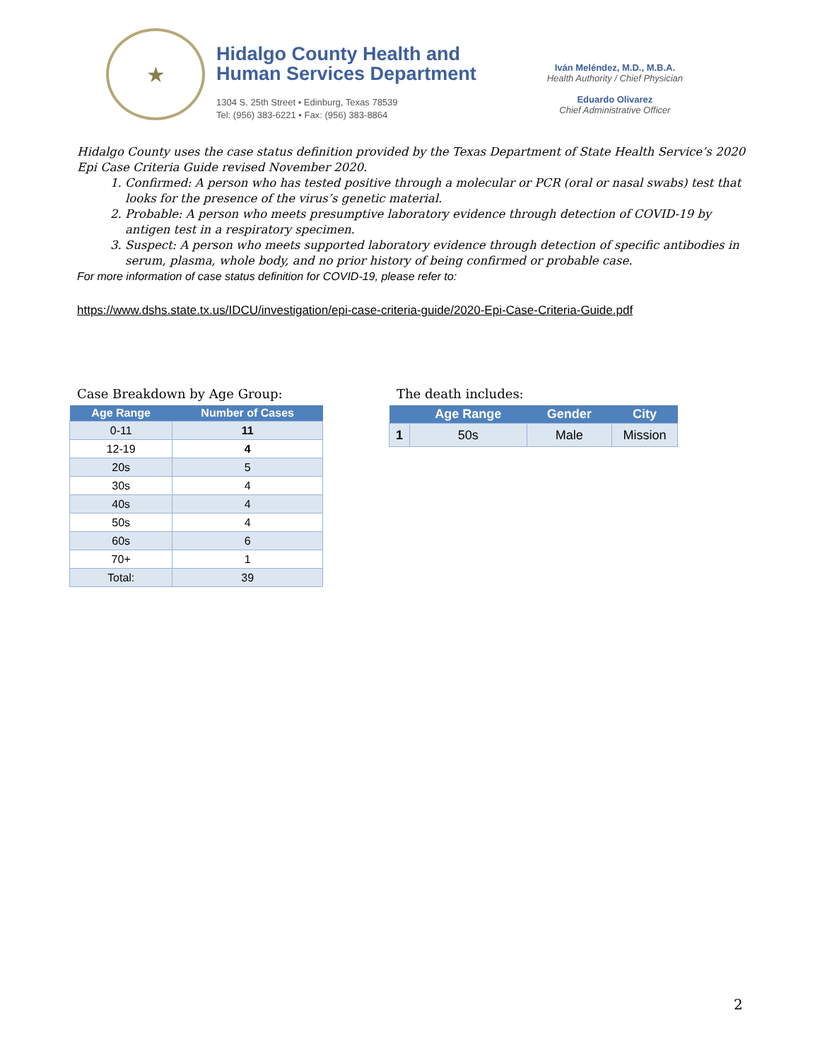★
Hidalgo County Health and
Human Services Department
1304 S. 25th Street • Edinburg, Texas 78539
Tel: (956) 383-6221 • Fax: (956) 383-8864
Iván Meléndez, M.D., M.B.A.
Health Authority / Chief Physician
Eduardo Olivarez
Chief Administrative Officer
Hidalgo County uses the case status definition provided by the Texas Department of State Health Service’s 2020 Epi Case Criteria Guide revised November 2020.
1. Confirmed: A person who has tested positive through a molecular or PCR (oral or nasal swabs) test that looks for the presence of the virus’s genetic material.
2. Probable: A person who meets presumptive laboratory evidence through detection of COVID-19 by antigen test in a respiratory specimen.
3. Suspect: A person who meets supported laboratory evidence through detection of specific antibodies in serum, plasma, whole body, and no prior history of being confirmed or probable case.
For more information of case status definition for COVID-19, please refer to:
https://www.dshs.state.tx.us/IDCU/investigation/epi-case-criteria-guide/2020-Epi-Case-Criteria-Guide.pdf
Case Breakdown by Age Group:
| Age Range | Number of Cases |
| --- | --- |
| 0-11 | 11 |
| 12-19 | 4 |
| 20s | 5 |
| 30s | 4 |
| 40s | 4 |
| 50s | 4 |
| 60s | 6 |
| 70+ | 1 |
| Total: | 39 |
The death includes:
| | Age Range | Gender | City |
| --- | --- | --- | --- |
| 1 | 50s | Male | Mission |
2